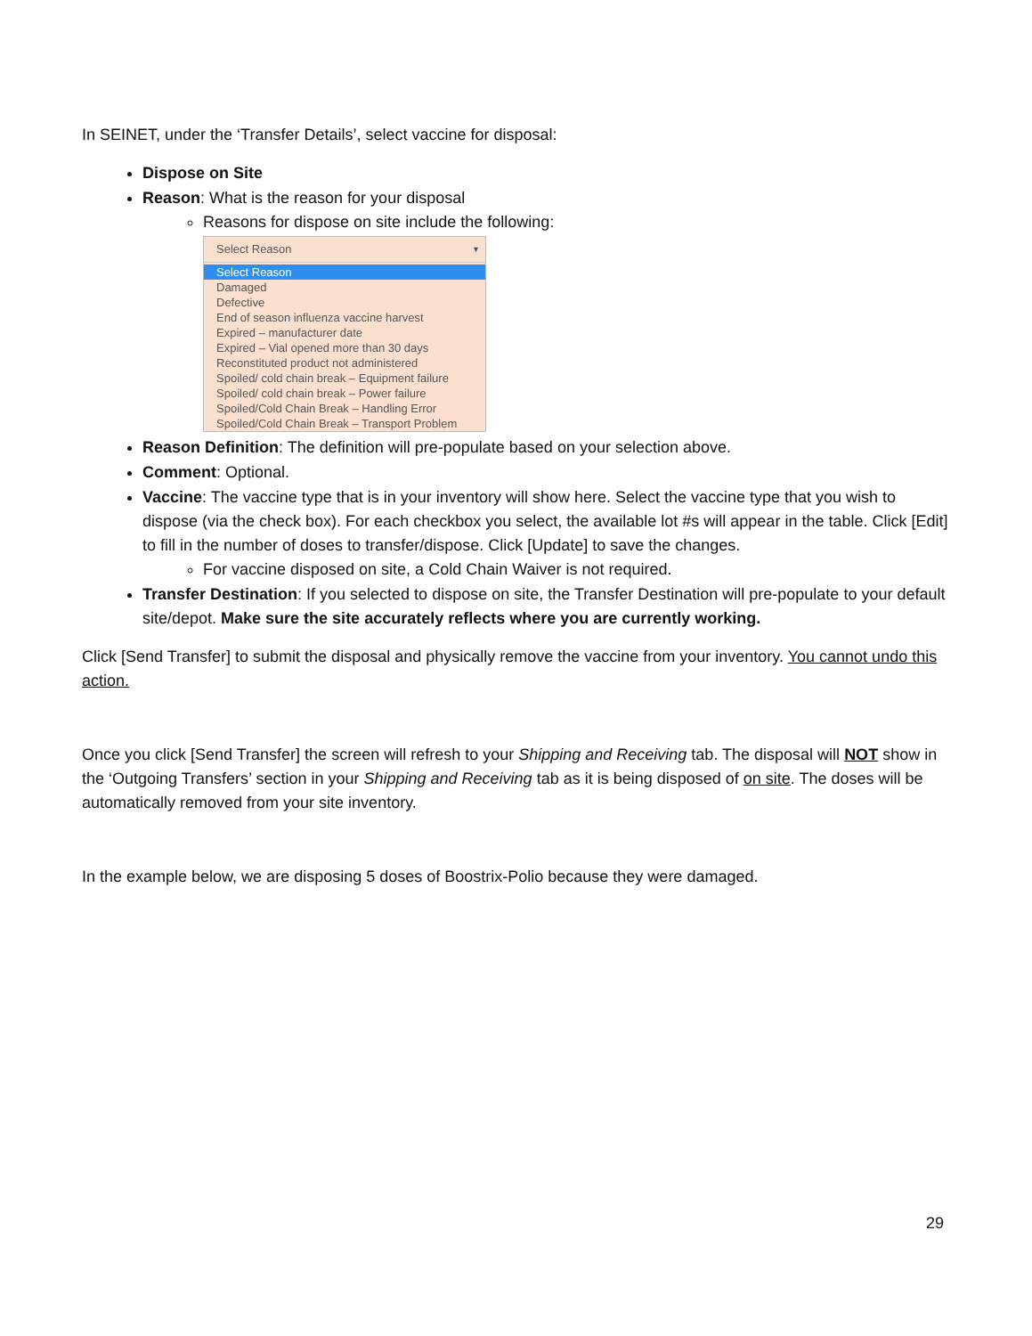In SEINET, under the ‘Transfer Details’, select vaccine for disposal:
Dispose on Site
Reason: What is the reason for your disposal
Reasons for dispose on site include the following:
Select Reason ▼
Select Reason
Damaged
Defective
End of season influenza vaccine harvest
Expired – manufacturer date
Expired – Vial opened more than 30 days
Reconstituted product not administered
Spoiled/ cold chain break – Equipment failure
Spoiled/ cold chain break – Power failure
Spoiled/Cold Chain Break – Handling Error
Spoiled/Cold Chain Break – Transport Problem
Reason Definition: The definition will pre-populate based on your selection above.
Comment: Optional.
Vaccine: The vaccine type that is in your inventory will show here. Select the vaccine type that you wish to dispose (via the check box). For each checkbox you select, the available lot #s will appear in the table. Click [Edit] to fill in the number of doses to transfer/dispose. Click [Update] to save the changes.
For vaccine disposed on site, a Cold Chain Waiver is not required.
Transfer Destination: If you selected to dispose on site, the Transfer Destination will pre-populate to your default site/depot. Make sure the site accurately reflects where you are currently working.
Click [Send Transfer] to submit the disposal and physically remove the vaccine from your inventory. You cannot undo this action.
Once you click [Send Transfer] the screen will refresh to your Shipping and Receiving tab. The disposal will NOT show in the ‘Outgoing Transfers’ section in your Shipping and Receiving tab as it is being disposed of on site. The doses will be automatically removed from your site inventory.
In the example below, we are disposing 5 doses of Boostrix-Polio because they were damaged.
29